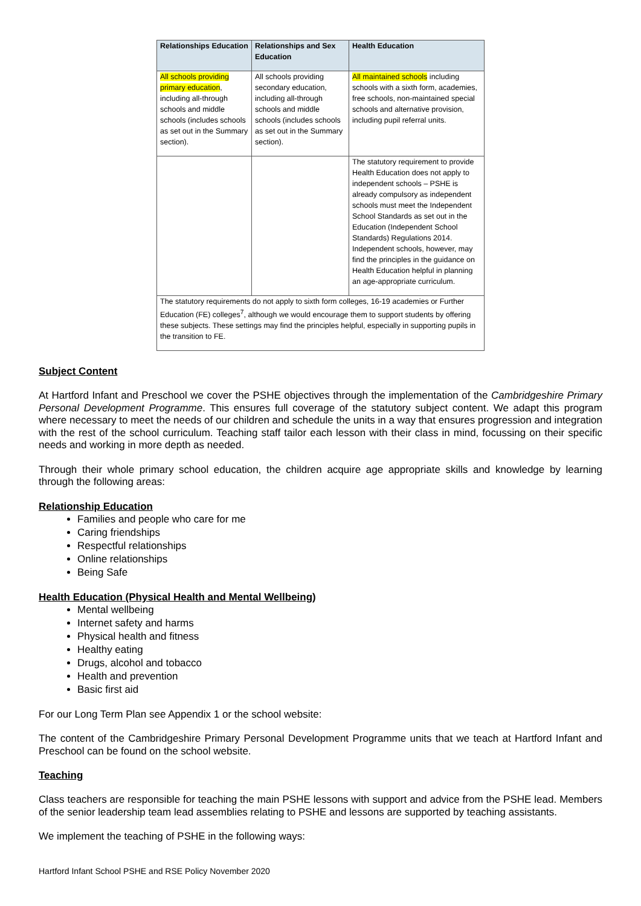| Relationships Education | Relationships and Sex Education | Health Education |
| --- | --- | --- |
| All schools providing primary education , including all-through schools and middle schools (includes schools as set out in the Summary section). | All schools providing secondary education, including all-through schools and middle schools (includes schools as set out in the Summary section). | All maintained schools including schools with a sixth form, academies, free schools, non-maintained special schools and alternative provision, including pupil referral units. |
| | | The statutory requirement to provide Health Education does not apply to independent schools – PSHE is already compulsory as independent schools must meet the Independent School Standards as set out in the Education (Independent School Standards) Regulations 2014. Independent schools, however, may find the principles in the guidance on Health Education helpful in planning an age-appropriate curriculum. |
| The statutory requirements do not apply to sixth form colleges, 16-19 academies or Further Education (FE) colleges<sup>7</sup>, although we would encourage them to support students by offering these subjects. These settings may find the principles helpful, especially in supporting pupils in the transition to FE. | | |
Subject Content
At Hartford Infant and Preschool we cover the PSHE objectives through the implementation of the Cambridgeshire Primary Personal Development Programme. This ensures full coverage of the statutory subject content. We adapt this program where necessary to meet the needs of our children and schedule the units in a way that ensures progression and integration with the rest of the school curriculum. Teaching staff tailor each lesson with their class in mind, focussing on their specific needs and working in more depth as needed.
Through their whole primary school education, the children acquire age appropriate skills and knowledge by learning through the following areas:
Relationship Education
Families and people who care for me
Caring friendships
Respectful relationships
Online relationships
Being Safe
Health Education (Physical Health and Mental Wellbeing)
Mental wellbeing
Internet safety and harms
Physical health and fitness
Healthy eating
Drugs, alcohol and tobacco
Health and prevention
Basic first aid
For our Long Term Plan see Appendix 1 or the school website:
The content of the Cambridgeshire Primary Personal Development Programme units that we teach at Hartford Infant and Preschool can be found on the school website.
Teaching
Class teachers are responsible for teaching the main PSHE lessons with support and advice from the PSHE lead. Members of the senior leadership team lead assemblies relating to PSHE and lessons are supported by teaching assistants.
We implement the teaching of PSHE in the following ways:
Hartford Infant School PSHE and RSE Policy November 2020